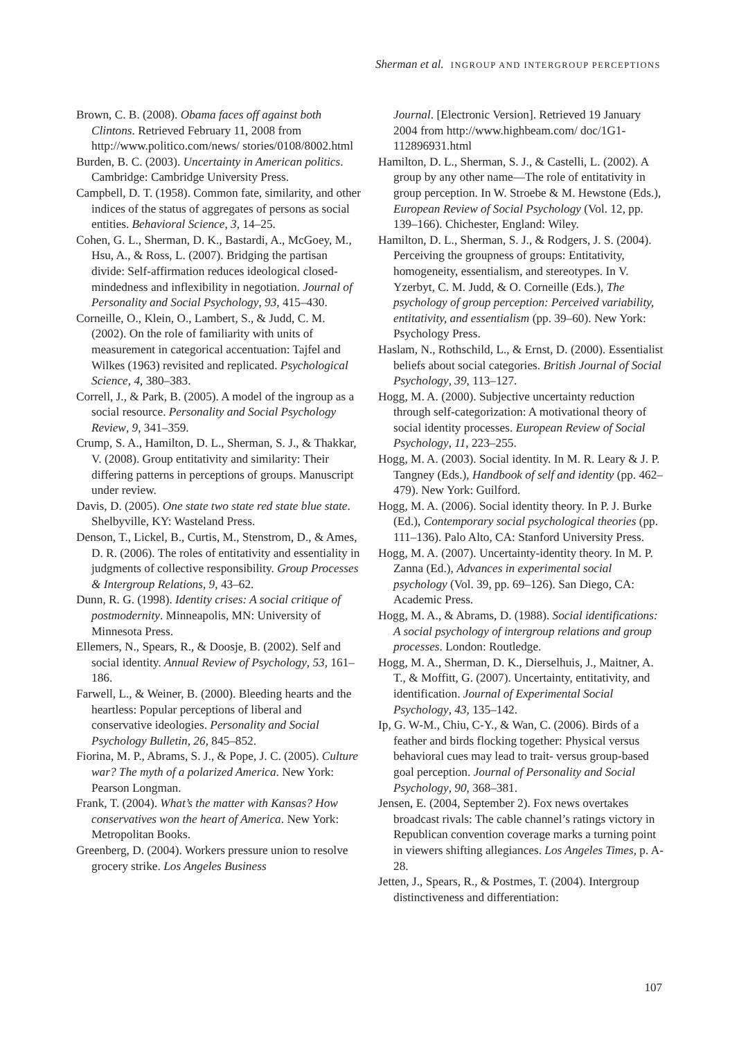Sherman et al. INGROUP AND INTERGROUP PERCEPTIONS
Brown, C. B. (2008). Obama faces off against both Clintons. Retrieved February 11, 2008 from http://www.politico.com/news/ stories/0108/8002.html
Burden, B. C. (2003). Uncertainty in American politics. Cambridge: Cambridge University Press.
Campbell, D. T. (1958). Common fate, similarity, and other indices of the status of aggregates of persons as social entities. Behavioral Science, 3, 14–25.
Cohen, G. L., Sherman, D. K., Bastardi, A., McGoey, M., Hsu, A., & Ross, L. (2007). Bridging the partisan divide: Self-affirmation reduces ideological closed-mindedness and inflexibility in negotiation. Journal of Personality and Social Psychology, 93, 415–430.
Corneille, O., Klein, O., Lambert, S., & Judd, C. M. (2002). On the role of familiarity with units of measurement in categorical accentuation: Tajfel and Wilkes (1963) revisited and replicated. Psychological Science, 4, 380–383.
Correll, J., & Park, B. (2005). A model of the ingroup as a social resource. Personality and Social Psychology Review, 9, 341–359.
Crump, S. A., Hamilton, D. L., Sherman, S. J., & Thakkar, V. (2008). Group entitativity and similarity: Their differing patterns in perceptions of groups. Manuscript under review.
Davis, D. (2005). One state two state red state blue state. Shelbyville, KY: Wasteland Press.
Denson, T., Lickel, B., Curtis, M., Stenstrom, D., & Ames, D. R. (2006). The roles of entitativity and essentiality in judgments of collective responsibility. Group Processes & Intergroup Relations, 9, 43–62.
Dunn, R. G. (1998). Identity crises: A social critique of postmodernity. Minneapolis, MN: University of Minnesota Press.
Ellemers, N., Spears, R., & Doosje, B. (2002). Self and social identity. Annual Review of Psychology, 53, 161–186.
Farwell, L., & Weiner, B. (2000). Bleeding hearts and the heartless: Popular perceptions of liberal and conservative ideologies. Personality and Social Psychology Bulletin, 26, 845–852.
Fiorina, M. P., Abrams, S. J., & Pope, J. C. (2005). Culture war? The myth of a polarized America. New York: Pearson Longman.
Frank, T. (2004). What’s the matter with Kansas? How conservatives won the heart of America. New York: Metropolitan Books.
Greenberg, D. (2004). Workers pressure union to resolve grocery strike. Los Angeles Business
Journal. [Electronic Version]. Retrieved 19 January 2004 from http://www.highbeam.com/ doc/1G1-112896931.html
Hamilton, D. L., Sherman, S. J., & Castelli, L. (2002). A group by any other name—The role of entitativity in group perception. In W. Stroebe & M. Hewstone (Eds.), European Review of Social Psychology (Vol. 12, pp. 139–166). Chichester, England: Wiley.
Hamilton, D. L., Sherman, S. J., & Rodgers, J. S. (2004). Perceiving the groupness of groups: Entitativity, homogeneity, essentialism, and stereotypes. In V. Yzerbyt, C. M. Judd, & O. Corneille (Eds.), The psychology of group perception: Perceived variability, entitativity, and essentialism (pp. 39–60). New York: Psychology Press.
Haslam, N., Rothschild, L., & Ernst, D. (2000). Essentialist beliefs about social categories. British Journal of Social Psychology, 39, 113–127.
Hogg, M. A. (2000). Subjective uncertainty reduction through self-categorization: A motivational theory of social identity processes. European Review of Social Psychology, 11, 223–255.
Hogg, M. A. (2003). Social identity. In M. R. Leary & J. P. Tangney (Eds.), Handbook of self and identity (pp. 462–479). New York: Guilford.
Hogg, M. A. (2006). Social identity theory. In P. J. Burke (Ed.), Contemporary social psychological theories (pp. 111–136). Palo Alto, CA: Stanford University Press.
Hogg, M. A. (2007). Uncertainty-identity theory. In M. P. Zanna (Ed.), Advances in experimental social psychology (Vol. 39, pp. 69–126). San Diego, CA: Academic Press.
Hogg, M. A., & Abrams, D. (1988). Social identifications: A social psychology of intergroup relations and group processes. London: Routledge.
Hogg, M. A., Sherman, D. K., Dierselhuis, J., Maitner, A. T., & Moffitt, G. (2007). Uncertainty, entitativity, and identification. Journal of Experimental Social Psychology, 43, 135–142.
Ip, G. W-M., Chiu, C-Y., & Wan, C. (2006). Birds of a feather and birds flocking together: Physical versus behavioral cues may lead to trait- versus group-based goal perception. Journal of Personality and Social Psychology, 90, 368–381.
Jensen, E. (2004, September 2). Fox news overtakes broadcast rivals: The cable channel’s ratings victory in Republican convention coverage marks a turning point in viewers shifting allegiances. Los Angeles Times, p. A-28.
Jetten, J., Spears, R., & Postmes, T. (2004). Intergroup distinctiveness and differentiation:
107